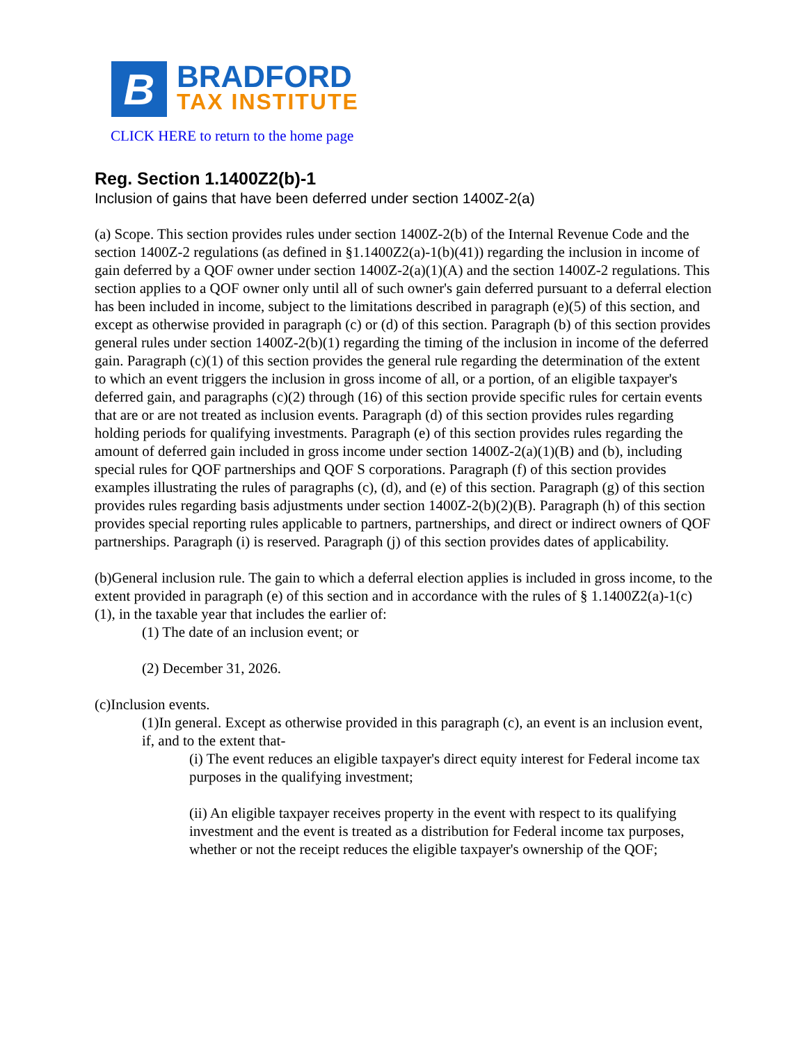B
BRADFORD
TAX INSTITUTE
CLICK HERE to return to the home page
Reg. Section 1.1400Z2(b)-1
Inclusion of gains that have been deferred under section 1400Z-2(a)
(a) Scope. This section provides rules under section 1400Z-2(b) of the Internal Revenue Code and the section 1400Z-2 regulations (as defined in §1.1400Z2(a)-1(b)(41)) regarding the inclusion in income of gain deferred by a QOF owner under section 1400Z-2(a)(1)(A) and the section 1400Z-2 regulations. This section applies to a QOF owner only until all of such owner's gain deferred pursuant to a deferral election has been included in income, subject to the limitations described in paragraph (e)(5) of this section, and except as otherwise provided in paragraph (c) or (d) of this section. Paragraph (b) of this section provides general rules under section 1400Z-2(b)(1) regarding the timing of the inclusion in income of the deferred gain. Paragraph (c)(1) of this section provides the general rule regarding the determination of the extent to which an event triggers the inclusion in gross income of all, or a portion, of an eligible taxpayer's deferred gain, and paragraphs (c)(2) through (16) of this section provide specific rules for certain events that are or are not treated as inclusion events. Paragraph (d) of this section provides rules regarding holding periods for qualifying investments. Paragraph (e) of this section provides rules regarding the amount of deferred gain included in gross income under section 1400Z-2(a)(1)(B) and (b), including special rules for QOF partnerships and QOF S corporations. Paragraph (f) of this section provides examples illustrating the rules of paragraphs (c), (d), and (e) of this section. Paragraph (g) of this section provides rules regarding basis adjustments under section 1400Z-2(b)(2)(B). Paragraph (h) of this section provides special reporting rules applicable to partners, partnerships, and direct or indirect owners of QOF partnerships. Paragraph (i) is reserved. Paragraph (j) of this section provides dates of applicability.
(b)General inclusion rule. The gain to which a deferral election applies is included in gross income, to the extent provided in paragraph (e) of this section and in accordance with the rules of § 1.1400Z2(a)-1(c)(1), in the taxable year that includes the earlier of:
(1) The date of an inclusion event; or
(2) December 31, 2026.
(c)Inclusion events.
(1)In general. Except as otherwise provided in this paragraph (c), an event is an inclusion event, if, and to the extent that-
(i) The event reduces an eligible taxpayer's direct equity interest for Federal income tax purposes in the qualifying investment;
(ii) An eligible taxpayer receives property in the event with respect to its qualifying investment and the event is treated as a distribution for Federal income tax purposes, whether or not the receipt reduces the eligible taxpayer's ownership of the QOF;